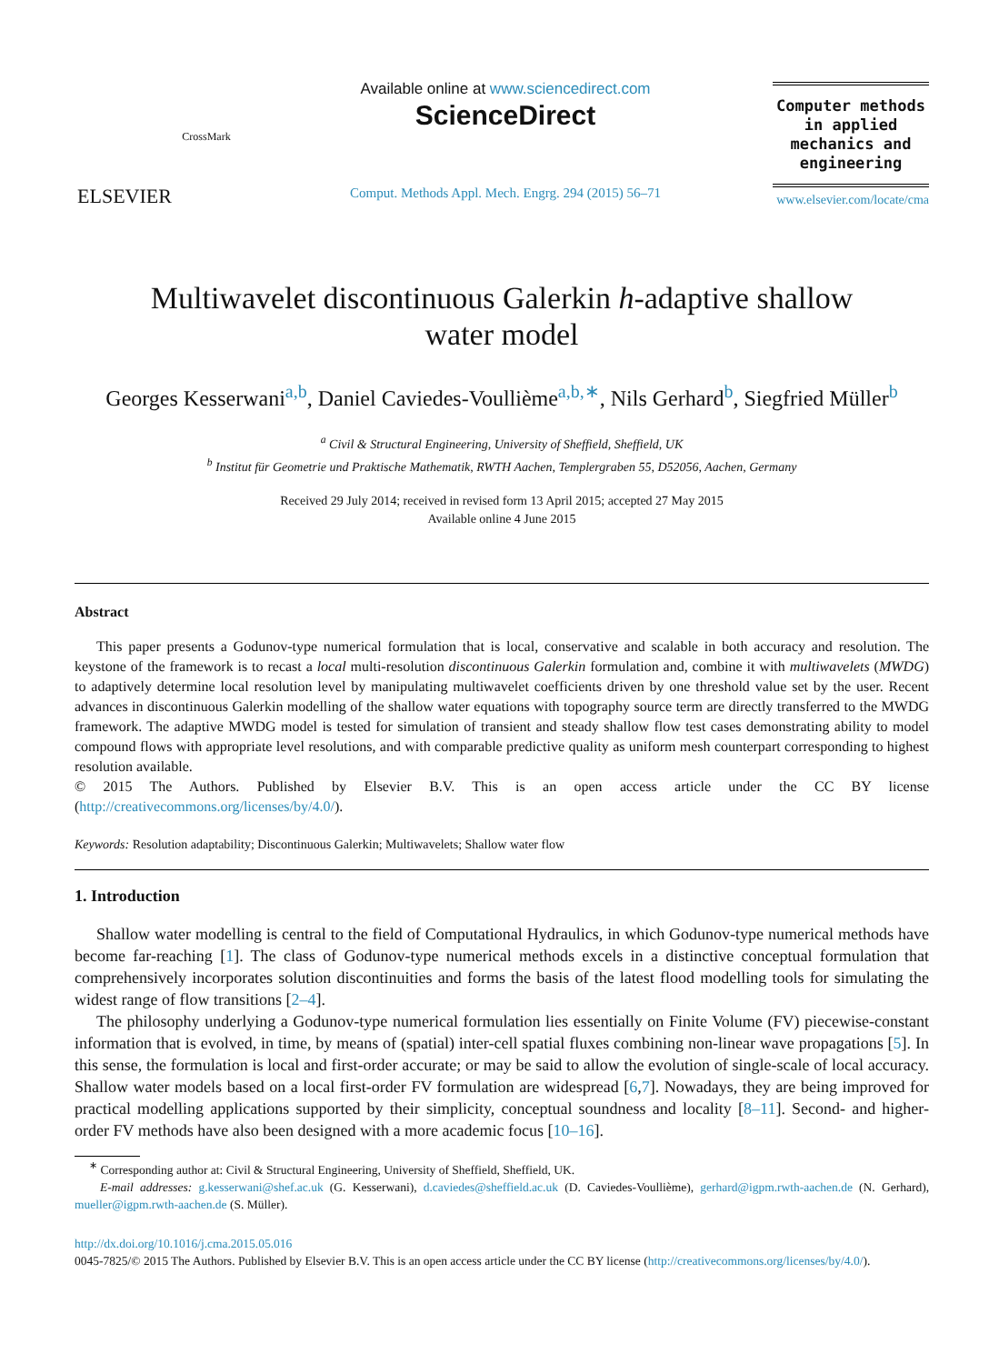ELSEVIER
CrossMark
Available online at www.sciencedirect.com
ScienceDirect
Comput. Methods Appl. Mech. Engrg. 294 (2015) 56–71
Computer methods
in applied
mechanics and
engineering
www.elsevier.com/locate/cma
Multiwavelet discontinuous Galerkin h-adaptive shallow
water model
Georges Kesserwani<sup>a,b</sup>, Daniel Caviedes-Voullième<sup>a,b,∗</sup>, Nils Gerhard<sup>b</sup>, Siegfried Müller<sup>b</sup>
<sup>a</sup> Civil & Structural Engineering, University of Sheffield, Sheffield, UK
<sup>b</sup> Institut für Geometrie und Praktische Mathematik, RWTH Aachen, Templergraben 55, D52056, Aachen, Germany
Received 29 July 2014; received in revised form 13 April 2015; accepted 27 May 2015
Available online 4 June 2015
Abstract
This paper presents a Godunov-type numerical formulation that is local, conservative and scalable in both accuracy and resolution. The keystone of the framework is to recast a local multi-resolution discontinuous Galerkin formulation and, combine it with multiwavelets (MWDG) to adaptively determine local resolution level by manipulating multiwavelet coefficients driven by one threshold value set by the user. Recent advances in discontinuous Galerkin modelling of the shallow water equations with topography source term are directly transferred to the MWDG framework. The adaptive MWDG model is tested for simulation of transient and steady shallow flow test cases demonstrating ability to model compound flows with appropriate level resolutions, and with comparable predictive quality as uniform mesh counterpart corresponding to highest resolution available.
© 2015 The Authors. Published by Elsevier B.V. This is an open access article under the CC BY license (http://creativecommons.org/licenses/by/4.0/).
Keywords: Resolution adaptability; Discontinuous Galerkin; Multiwavelets; Shallow water flow
1. Introduction
Shallow water modelling is central to the field of Computational Hydraulics, in which Godunov-type numerical methods have become far-reaching [1]. The class of Godunov-type numerical methods excels in a distinctive conceptual formulation that comprehensively incorporates solution discontinuities and forms the basis of the latest flood modelling tools for simulating the widest range of flow transitions [2–4].
The philosophy underlying a Godunov-type numerical formulation lies essentially on Finite Volume (FV) piecewise-constant information that is evolved, in time, by means of (spatial) inter-cell spatial fluxes combining non-linear wave propagations [5]. In this sense, the formulation is local and first-order accurate; or may be said to allow the evolution of single-scale of local accuracy. Shallow water models based on a local first-order FV formulation are widespread [6,7]. Nowadays, they are being improved for practical modelling applications supported by their simplicity, conceptual soundness and locality [8–11]. Second- and higher-order FV methods have also been designed with a more academic focus [10–16].
<sup>∗</sup> Corresponding author at: Civil & Structural Engineering, University of Sheffield, Sheffield, UK.
E-mail addresses: g.kesserwani@shef.ac.uk (G. Kesserwani), d.caviedes@sheffield.ac.uk (D. Caviedes-Voullième), gerhard@igpm.rwth-aachen.de (N. Gerhard), mueller@igpm.rwth-aachen.de (S. Müller).
http://dx.doi.org/10.1016/j.cma.2015.05.016
0045-7825/© 2015 The Authors. Published by Elsevier B.V. This is an open access article under the CC BY license (http://creativecommons.org/licenses/by/4.0/).